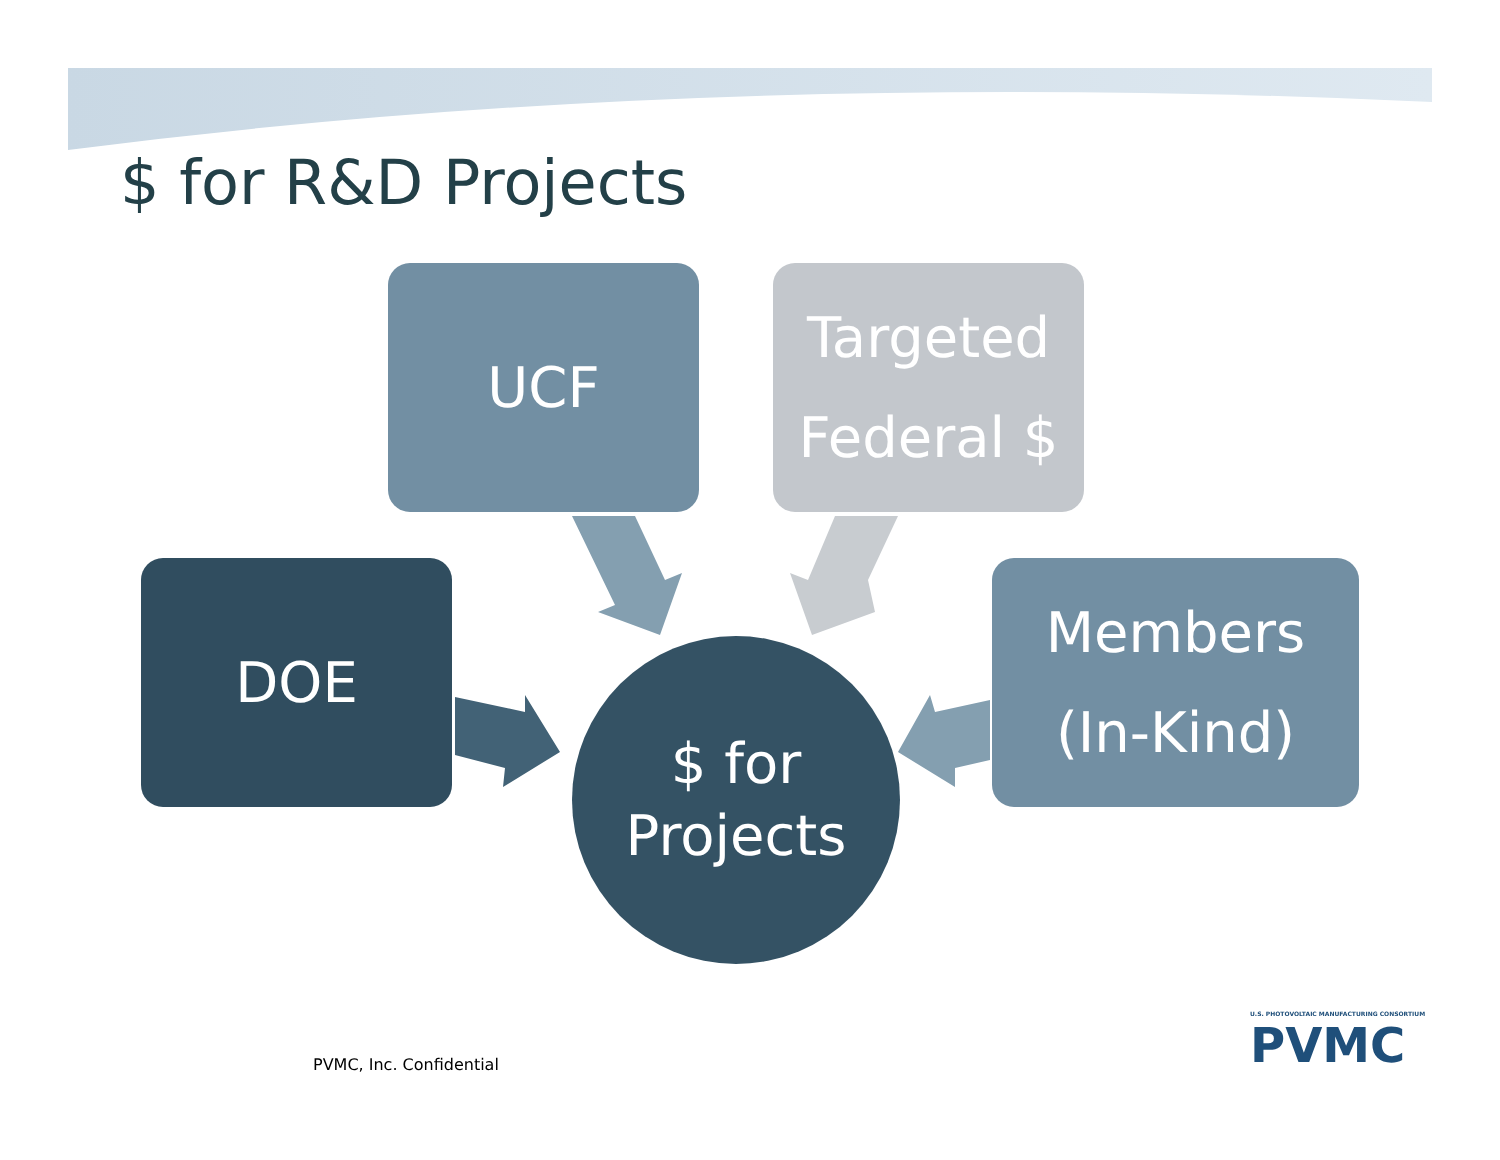$ for R&D Projects
UCF
Targeted
Federal $
DOE
Members
(In-Kind)
$ for
Projects
PVMC, Inc. Confidential
U.S. PHOTOVOLTAIC MANUFACTURING CONSORTIUM
PVMC